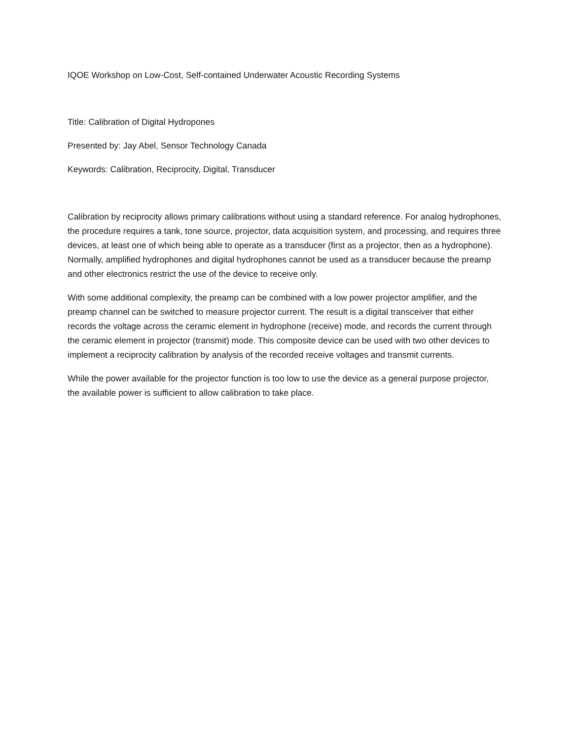IQOE Workshop on Low-Cost, Self-contained Underwater Acoustic Recording Systems
Title: Calibration of Digital Hydropones
Presented by: Jay Abel, Sensor Technology Canada
Keywords: Calibration, Reciprocity, Digital, Transducer
Calibration by reciprocity allows primary calibrations without using a standard reference. For analog hydrophones, the procedure requires a tank, tone source, projector, data acquisition system, and processing, and requires three devices, at least one of which being able to operate as a transducer (first as a projector, then as a hydrophone). Normally, amplified hydrophones and digital hydrophones cannot be used as a transducer because the preamp and other electronics restrict the use of the device to receive only.
With some additional complexity, the preamp can be combined with a low power projector amplifier, and the preamp channel can be switched to measure projector current. The result is a digital transceiver that either records the voltage across the ceramic element in hydrophone (receive) mode, and records the current through the ceramic element in projector (transmit) mode. This composite device can be used with two other devices to implement a reciprocity calibration by analysis of the recorded receive voltages and transmit currents.
While the power available for the projector function is too low to use the device as a general purpose projector, the available power is sufficient to allow calibration to take place.